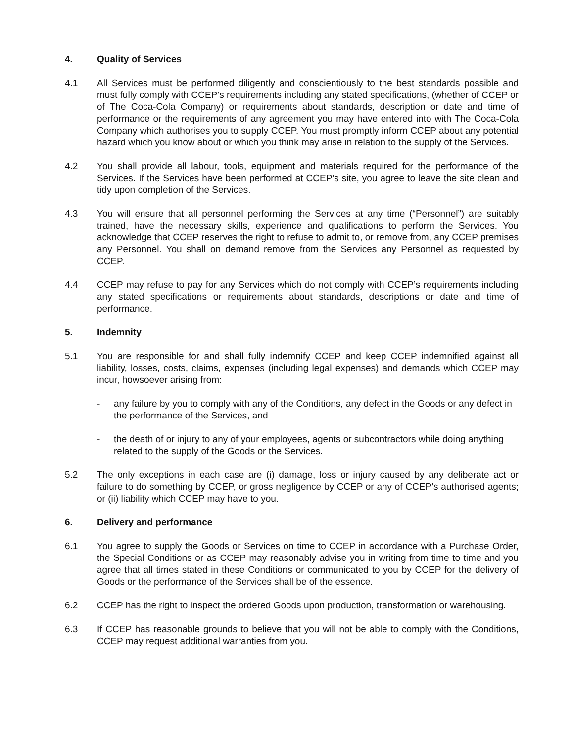4. Quality of Services
4.1 All Services must be performed diligently and conscientiously to the best standards possible and must fully comply with CCEP’s requirements including any stated specifications, (whether of CCEP or of The Coca-Cola Company) or requirements about standards, description or date and time of performance or the requirements of any agreement you may have entered into with The Coca-Cola Company which authorises you to supply CCEP. You must promptly inform CCEP about any potential hazard which you know about or which you think may arise in relation to the supply of the Services.
4.2 You shall provide all labour, tools, equipment and materials required for the performance of the Services. If the Services have been performed at CCEP’s site, you agree to leave the site clean and tidy upon completion of the Services.
4.3 You will ensure that all personnel performing the Services at any time (“Personnel”) are suitably trained, have the necessary skills, experience and qualifications to perform the Services. You acknowledge that CCEP reserves the right to refuse to admit to, or remove from, any CCEP premises any Personnel. You shall on demand remove from the Services any Personnel as requested by CCEP.
4.4 CCEP may refuse to pay for any Services which do not comply with CCEP’s requirements including any stated specifications or requirements about standards, descriptions or date and time of performance.
5. Indemnity
5.1 You are responsible for and shall fully indemnify CCEP and keep CCEP indemnified against all liability, losses, costs, claims, expenses (including legal expenses) and demands which CCEP may incur, howsoever arising from:
- any failure by you to comply with any of the Conditions, any defect in the Goods or any defect in the performance of the Services, and
- the death of or injury to any of your employees, agents or subcontractors while doing anything related to the supply of the Goods or the Services.
5.2 The only exceptions in each case are (i) damage, loss or injury caused by any deliberate act or failure to do something by CCEP, or gross negligence by CCEP or any of CCEP’s authorised agents; or (ii) liability which CCEP may have to you.
6. Delivery and performance
6.1 You agree to supply the Goods or Services on time to CCEP in accordance with a Purchase Order, the Special Conditions or as CCEP may reasonably advise you in writing from time to time and you agree that all times stated in these Conditions or communicated to you by CCEP for the delivery of Goods or the performance of the Services shall be of the essence.
6.2 CCEP has the right to inspect the ordered Goods upon production, transformation or warehousing.
6.3 If CCEP has reasonable grounds to believe that you will not be able to comply with the Conditions, CCEP may request additional warranties from you.